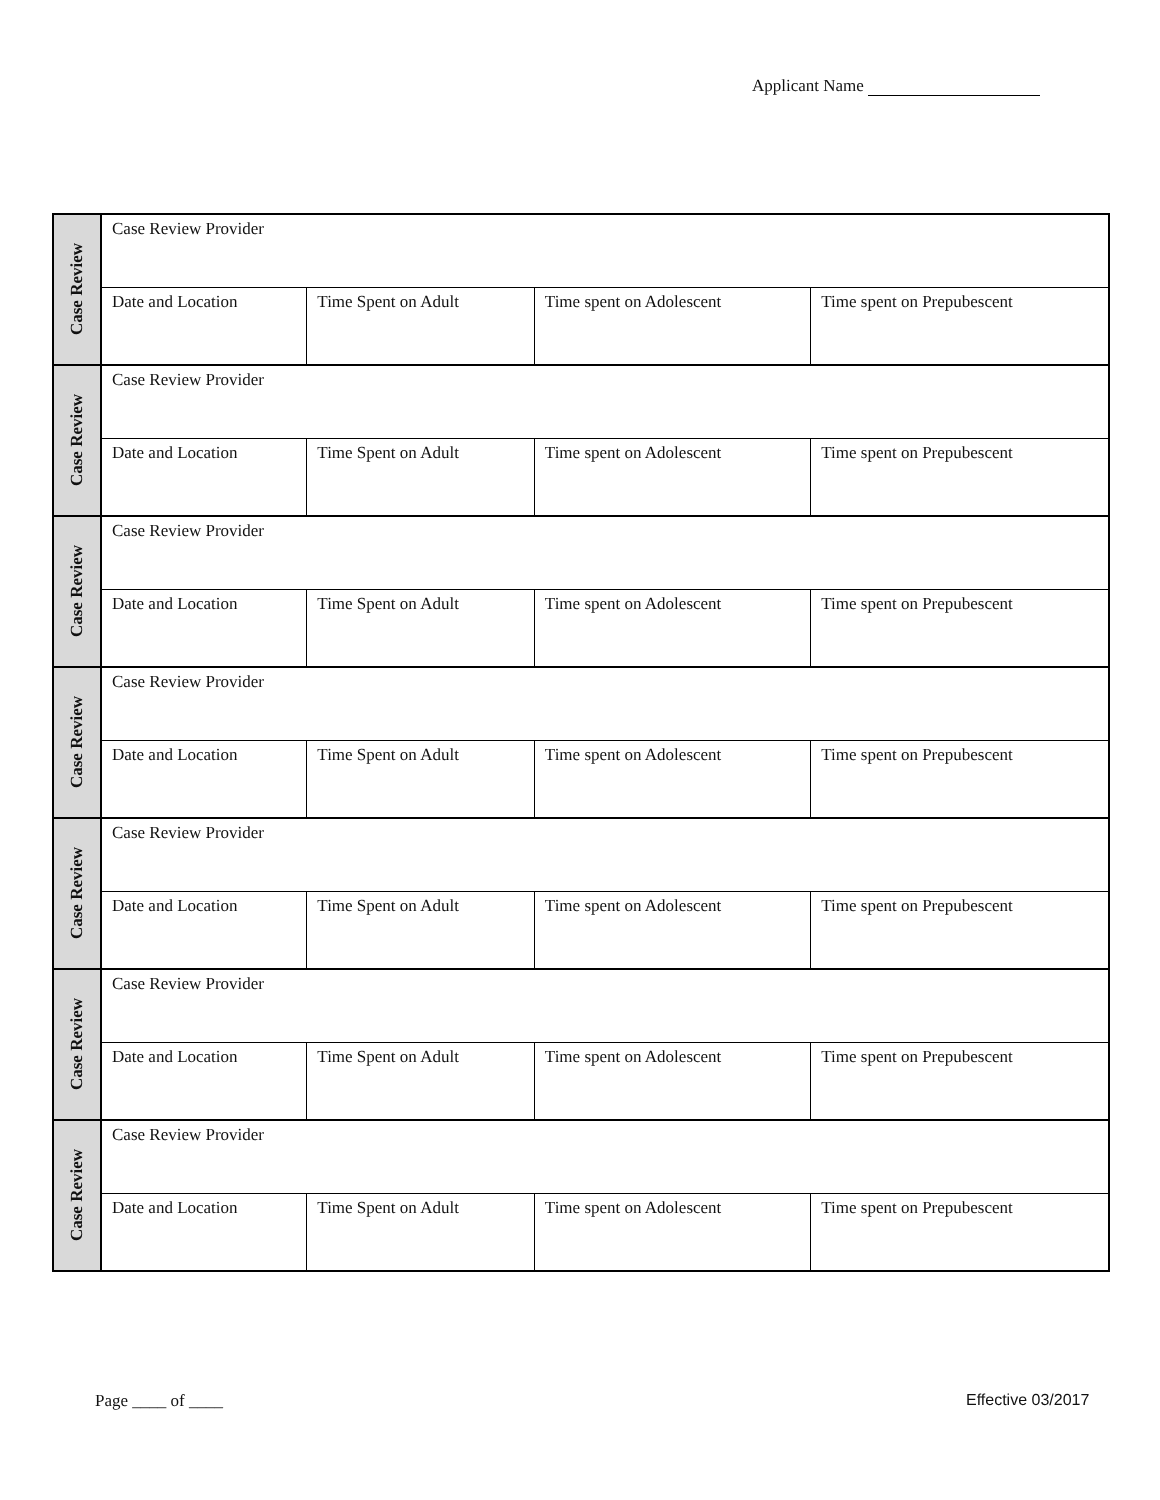Applicant Name
| Case Review | Case Review Provider | | | |
| | Date and Location | Time Spent on Adult | Time spent on Adolescent | Time spent on Prepubescent |
| Case Review | Case Review Provider | | | |
| | Date and Location | Time Spent on Adult | Time spent on Adolescent | Time spent on Prepubescent |
| Case Review | Case Review Provider | | | |
| | Date and Location | Time Spent on Adult | Time spent on Adolescent | Time spent on Prepubescent |
| Case Review | Case Review Provider | | | |
| | Date and Location | Time Spent on Adult | Time spent on Adolescent | Time spent on Prepubescent |
| Case Review | Case Review Provider | | | |
| | Date and Location | Time Spent on Adult | Time spent on Adolescent | Time spent on Prepubescent |
| Case Review | Case Review Provider | | | |
| | Date and Location | Time Spent on Adult | Time spent on Adolescent | Time spent on Prepubescent |
| Case Review | Case Review Provider | | | |
| | Date and Location | Time Spent on Adult | Time spent on Adolescent | Time spent on Prepubescent |
Page ____ of ____ Effective 03/2017